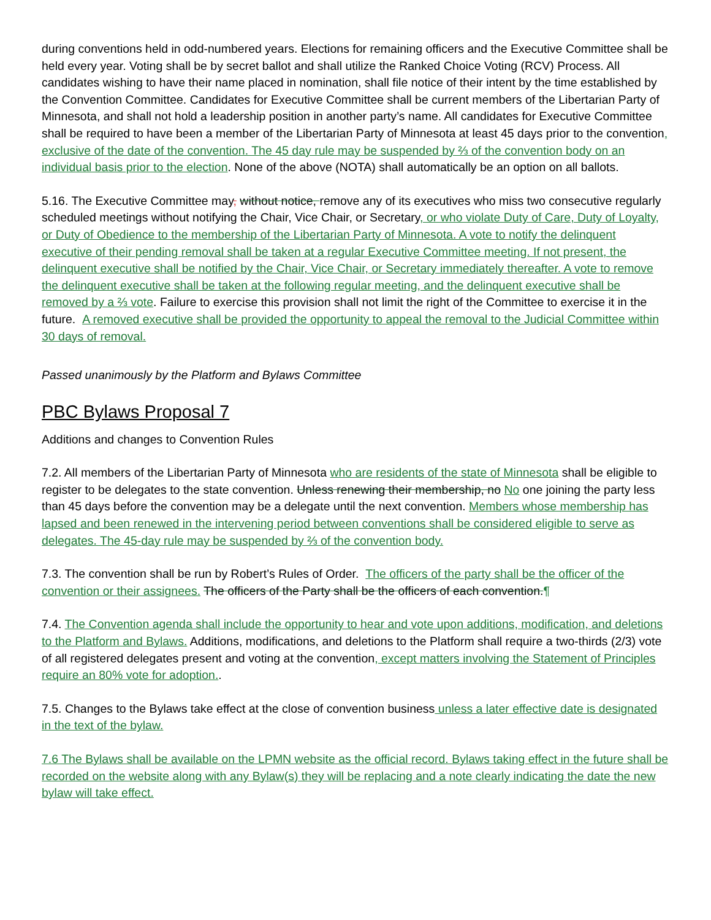during conventions held in odd-numbered years. Elections for remaining officers and the Executive Committee shall be held every year. Voting shall be by secret ballot and shall utilize the Ranked Choice Voting (RCV) Process. All candidates wishing to have their name placed in nomination, shall file notice of their intent by the time established by the Convention Committee. Candidates for Executive Committee shall be current members of the Libertarian Party of Minnesota, and shall not hold a leadership position in another party’s name. All candidates for Executive Committee shall be required to have been a member of the Libertarian Party of Minnesota at least 45 days prior to the convention, exclusive of the date of the convention. The 45 day rule may be suspended by ⅔ of the convention body on an individual basis prior to the election. None of the above (NOTA) shall automatically be an option on all ballots.
5.16. The Executive Committee may, without notice, remove any of its executives who miss two consecutive regularly scheduled meetings without notifying the Chair, Vice Chair, or Secretary, or who violate Duty of Care, Duty of Loyalty, or Duty of Obedience to the membership of the Libertarian Party of Minnesota. A vote to notify the delinquent executive of their pending removal shall be taken at a regular Executive Committee meeting. If not present, the delinquent executive shall be notified by the Chair, Vice Chair, or Secretary immediately thereafter. A vote to remove the delinquent executive shall be taken at the following regular meeting, and the delinquent executive shall be removed by a ⅔ vote. Failure to exercise this provision shall not limit the right of the Committee to exercise it in the future. A removed executive shall be provided the opportunity to appeal the removal to the Judicial Committee within 30 days of removal.
Passed unanimously by the Platform and Bylaws Committee
PBC Bylaws Proposal 7
Additions and changes to Convention Rules
7.2. All members of the Libertarian Party of Minnesota who are residents of the state of Minnesota shall be eligible to register to be delegates to the state convention. Unless renewing their membership, no No one joining the party less than 45 days before the convention may be a delegate until the next convention. Members whose membership has lapsed and been renewed in the intervening period between conventions shall be considered eligible to serve as delegates. The 45-day rule may be suspended by ⅔ of the convention body.
7.3. The convention shall be run by Robert’s Rules of Order. The officers of the party shall be the officer of the convention or their assignees. The officers of the Party shall be the officers of each convention.¶
7.4. The Convention agenda shall include the opportunity to hear and vote upon additions, modification, and deletions to the Platform and Bylaws. Additions, modifications, and deletions to the Platform shall require a two-thirds (2/3) vote of all registered delegates present and voting at the convention, except matters involving the Statement of Principles require an 80% vote for adoption..
7.5. Changes to the Bylaws take effect at the close of convention business unless a later effective date is designated in the text of the bylaw.
7.6 The Bylaws shall be available on the LPMN website as the official record. Bylaws taking effect in the future shall be recorded on the website along with any Bylaw(s) they will be replacing and a note clearly indicating the date the new bylaw will take effect.